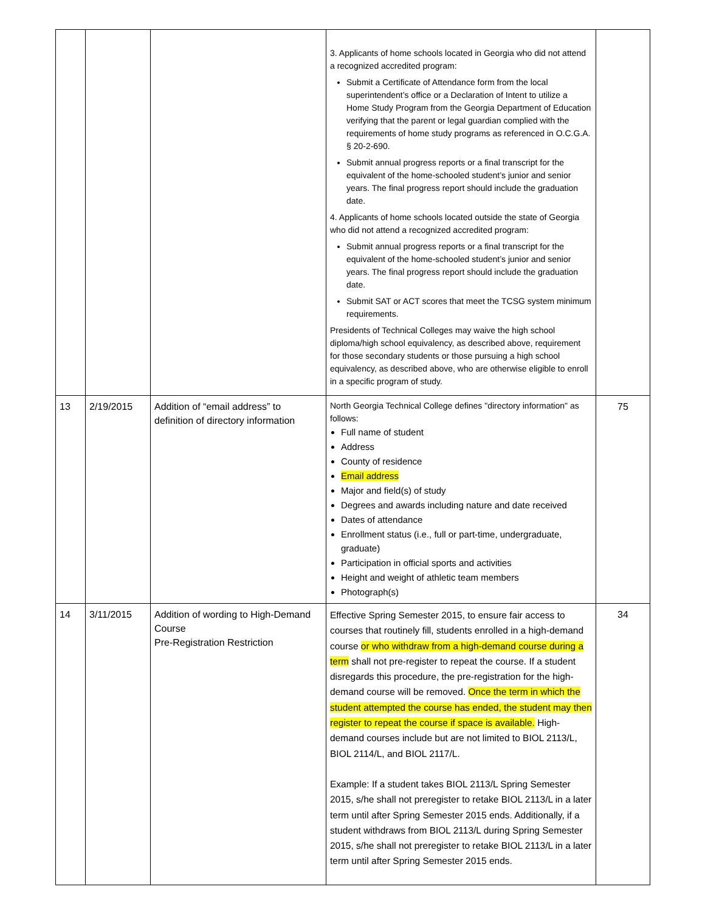| | | | 3. Applicants of home schools located in Georgia who did not attend a recognized accredited program: Submit a Certificate of Attendance form from the local superintendent’s office or a Declaration of Intent to utilize a Home Study Program from the Georgia Department of Education verifying that the parent or legal guardian complied with the requirements of home study programs as referenced in O.C.G.A. § 20-2-690. Submit annual progress reports or a final transcript for the equivalent of the home-schooled student’s junior and senior years. The final progress report should include the graduation date. 4. Applicants of home schools located outside the state of Georgia who did not attend a recognized accredited program: Submit annual progress reports or a final transcript for the equivalent of the home-schooled student’s junior and senior years. The final progress report should include the graduation date. Submit SAT or ACT scores that meet the TCSG system minimum requirements. Presidents of Technical Colleges may waive the high school diploma/high school equivalency, as described above, requirement for those secondary students or those pursuing a high school equivalency, as described above, who are otherwise eligible to enroll in a specific program of study. | |
| 13 | 2/19/2015 | Addition of “email address” to definition of directory information | North Georgia Technical College defines "directory information" as follows: Full name of student Address County of residence Email address Major and field(s) of study Degrees and awards including nature and date received Dates of attendance Enrollment status (i.e., full or part-time, undergraduate, graduate) Participation in official sports and activities Height and weight of athletic team members Photograph(s) | 75 |
| 14 | 3/11/2015 | Addition of wording to High-Demand Course Pre-Registration Restriction | Effective Spring Semester 2015, to ensure fair access to courses that routinely fill, students enrolled in a high-demand course or who withdraw from a high-demand course during a term shall not pre-register to repeat the course. If a student disregards this procedure, the pre-registration for the high-demand course will be removed. Once the term in which the student attempted the course has ended, the student may then register to repeat the course if space is available. High-demand courses include but are not limited to BIOL 2113/L, BIOL 2114/L, and BIOL 2117/L. Example: If a student takes BIOL 2113/L Spring Semester 2015, s/he shall not preregister to retake BIOL 2113/L in a later term until after Spring Semester 2015 ends. Additionally, if a student withdraws from BIOL 2113/L during Spring Semester 2015, s/he shall not preregister to retake BIOL 2113/L in a later term until after Spring Semester 2015 ends. | 34 |